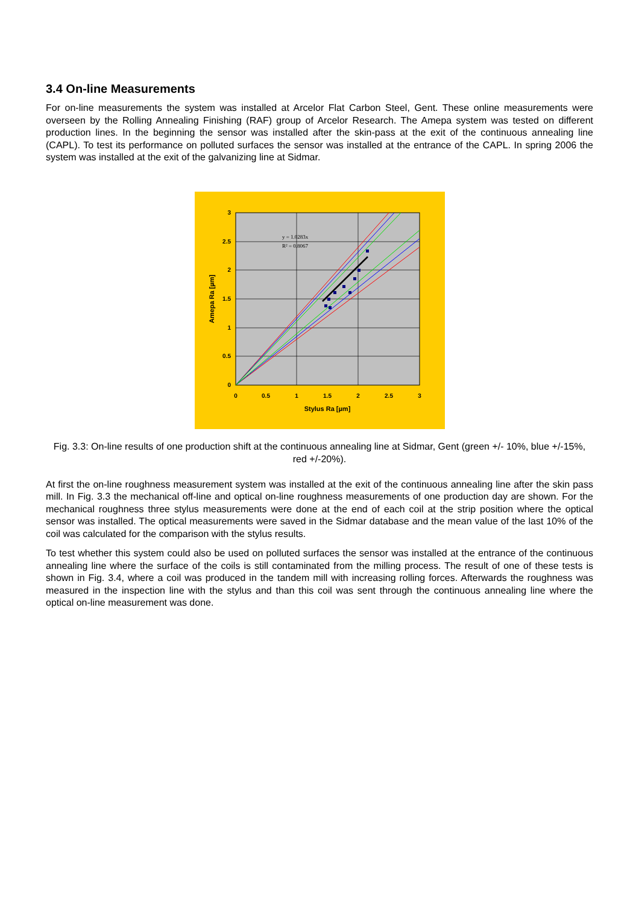3.4 On-line Measurements
For on-line measurements the system was installed at Arcelor Flat Carbon Steel, Gent. These online measurements were overseen by the Rolling Annealing Finishing (RAF) group of Arcelor Research. The Amepa system was tested on different production lines. In the beginning the sensor was installed after the skin-pass at the exit of the continuous annealing line (CAPL). To test its performance on polluted surfaces the sensor was installed at the entrance of the CAPL. In spring 2006 the system was installed at the exit of the galvanizing line at Sidmar.
y = 1.0283x
R² = 0.8067
0
0.5
1
1.5
2
2.5
3
0
0.5
1
1.5
2
2.5
3
Stylus Ra [µm]
Amepa Ra [µm]
Fig. 3.3: On-line results of one production shift at the continuous annealing line at Sidmar, Gent (green +/- 10%, blue +/-15%, red +/-20%).
At first the on-line roughness measurement system was installed at the exit of the continuous annealing line after the skin pass mill. In Fig. 3.3 the mechanical off-line and optical on-line roughness measurements of one production day are shown. For the mechanical roughness three stylus measurements were done at the end of each coil at the strip position where the optical sensor was installed. The optical measurements were saved in the Sidmar database and the mean value of the last 10% of the coil was calculated for the comparison with the stylus results.
To test whether this system could also be used on polluted surfaces the sensor was installed at the entrance of the continuous annealing line where the surface of the coils is still contaminated from the milling process. The result of one of these tests is shown in Fig. 3.4, where a coil was produced in the tandem mill with increasing rolling forces. Afterwards the roughness was measured in the inspection line with the stylus and than this coil was sent through the continuous annealing line where the optical on-line measurement was done.